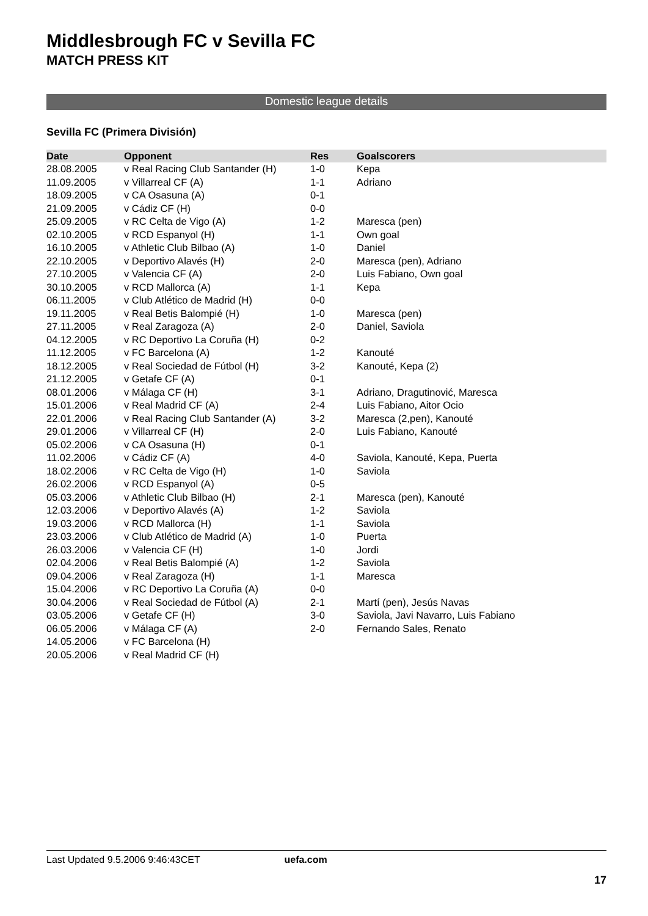Middlesbrough FC v Sevilla FC
MATCH PRESS KIT
Domestic league details
Sevilla FC (Primera División)
| Date | Opponent | Res | Goalscorers |
| --- | --- | --- | --- |
| 28.08.2005 | v Real Racing Club Santander (H) | 1-0 | Kepa |
| 11.09.2005 | v Villarreal CF (A) | 1-1 | Adriano |
| 18.09.2005 | v CA Osasuna (A) | 0-1 | |
| 21.09.2005 | v Cádiz CF (H) | 0-0 | |
| 25.09.2005 | v RC Celta de Vigo (A) | 1-2 | Maresca (pen) |
| 02.10.2005 | v RCD Espanyol (H) | 1-1 | Own goal |
| 16.10.2005 | v Athletic Club Bilbao (A) | 1-0 | Daniel |
| 22.10.2005 | v Deportivo Alavés (H) | 2-0 | Maresca (pen), Adriano |
| 27.10.2005 | v Valencia CF (A) | 2-0 | Luis Fabiano, Own goal |
| 30.10.2005 | v RCD Mallorca (A) | 1-1 | Kepa |
| 06.11.2005 | v Club Atlético de Madrid (H) | 0-0 | |
| 19.11.2005 | v Real Betis Balompié (H) | 1-0 | Maresca (pen) |
| 27.11.2005 | v Real Zaragoza (A) | 2-0 | Daniel, Saviola |
| 04.12.2005 | v RC Deportivo La Coruña (H) | 0-2 | |
| 11.12.2005 | v FC Barcelona (A) | 1-2 | Kanouté |
| 18.12.2005 | v Real Sociedad de Fútbol (H) | 3-2 | Kanouté, Kepa (2) |
| 21.12.2005 | v Getafe CF (A) | 0-1 | |
| 08.01.2006 | v Málaga CF (H) | 3-1 | Adriano, Dragutinović, Maresca |
| 15.01.2006 | v Real Madrid CF (A) | 2-4 | Luis Fabiano, Aitor Ocio |
| 22.01.2006 | v Real Racing Club Santander (A) | 3-2 | Maresca (2,pen), Kanouté |
| 29.01.2006 | v Villarreal CF (H) | 2-0 | Luis Fabiano, Kanouté |
| 05.02.2006 | v CA Osasuna (H) | 0-1 | |
| 11.02.2006 | v Cádiz CF (A) | 4-0 | Saviola, Kanouté, Kepa, Puerta |
| 18.02.2006 | v RC Celta de Vigo (H) | 1-0 | Saviola |
| 26.02.2006 | v RCD Espanyol (A) | 0-5 | |
| 05.03.2006 | v Athletic Club Bilbao (H) | 2-1 | Maresca (pen), Kanouté |
| 12.03.2006 | v Deportivo Alavés (A) | 1-2 | Saviola |
| 19.03.2006 | v RCD Mallorca (H) | 1-1 | Saviola |
| 23.03.2006 | v Club Atlético de Madrid (A) | 1-0 | Puerta |
| 26.03.2006 | v Valencia CF (H) | 1-0 | Jordi |
| 02.04.2006 | v Real Betis Balompié (A) | 1-2 | Saviola |
| 09.04.2006 | v Real Zaragoza (H) | 1-1 | Maresca |
| 15.04.2006 | v RC Deportivo La Coruña (A) | 0-0 | |
| 30.04.2006 | v Real Sociedad de Fútbol (A) | 2-1 | Martí (pen), Jesús Navas |
| 03.05.2006 | v Getafe CF (H) | 3-0 | Saviola, Javi Navarro, Luis Fabiano |
| 06.05.2006 | v Málaga CF (A) | 2-0 | Fernando Sales, Renato |
| 14.05.2006 | v FC Barcelona (H) | | |
| 20.05.2006 | v Real Madrid CF (H) | | |
Last Updated 9.5.2006 9:46:43CET uefa.com
17